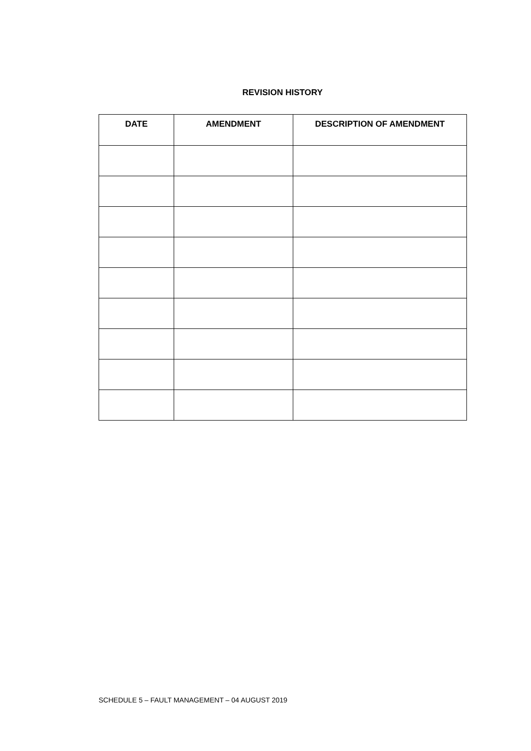REVISION HISTORY
| DATE | AMENDMENT | DESCRIPTION OF AMENDMENT |
| --- | --- | --- |
SCHEDULE 5 – FAULT MANAGEMENT – 04 AUGUST 2019